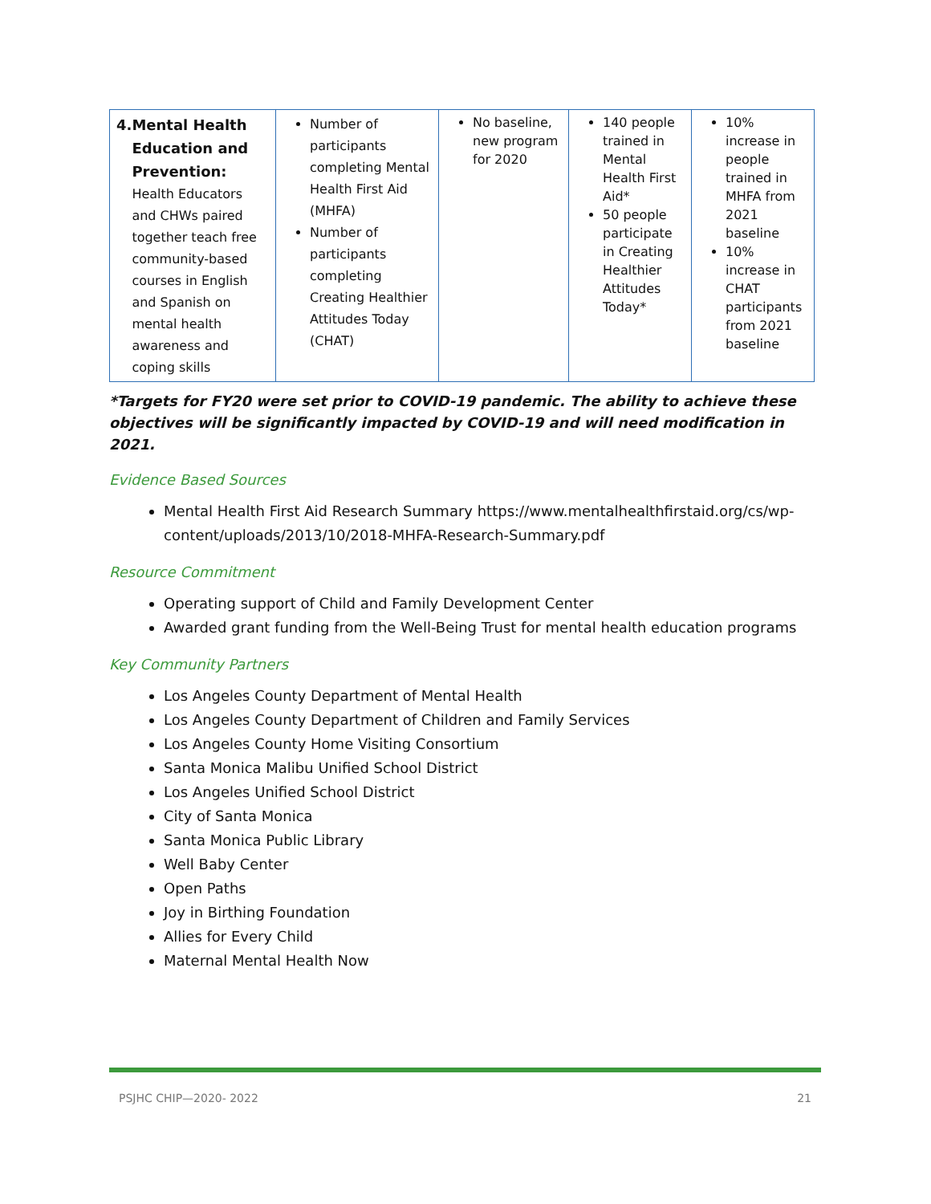| 4. Mental Health Education and Prevention: Health Educators and CHWs paired together teach free community-based courses in English and Spanish on mental health awareness and coping skills | Number of participants completing Mental Health First Aid (MHFA) Number of participants completing Creating Healthier Attitudes Today (CHAT) | No baseline, new program for 2020 | 140 people trained in Mental Health First Aid* 50 people participate in Creating Healthier Attitudes Today* | 10% increase in people trained in MHFA from 2021 baseline 10% increase in CHAT participants from 2021 baseline |
*Targets for FY20 were set prior to COVID-19 pandemic. The ability to achieve these objectives will be significantly impacted by COVID-19 and will need modification in 2021.
Evidence Based Sources
Mental Health First Aid Research Summary https://www.mentalhealthfirstaid.org/cs/wp-content/uploads/2013/10/2018-MHFA-Research-Summary.pdf
Resource Commitment
Operating support of Child and Family Development Center
Awarded grant funding from the Well-Being Trust for mental health education programs
Key Community Partners
Los Angeles County Department of Mental Health
Los Angeles County Department of Children and Family Services
Los Angeles County Home Visiting Consortium
Santa Monica Malibu Unified School District
Los Angeles Unified School District
City of Santa Monica
Santa Monica Public Library
Well Baby Center
Open Paths
Joy in Birthing Foundation
Allies for Every Child
Maternal Mental Health Now
PSJHC CHIP—2020- 2022 21